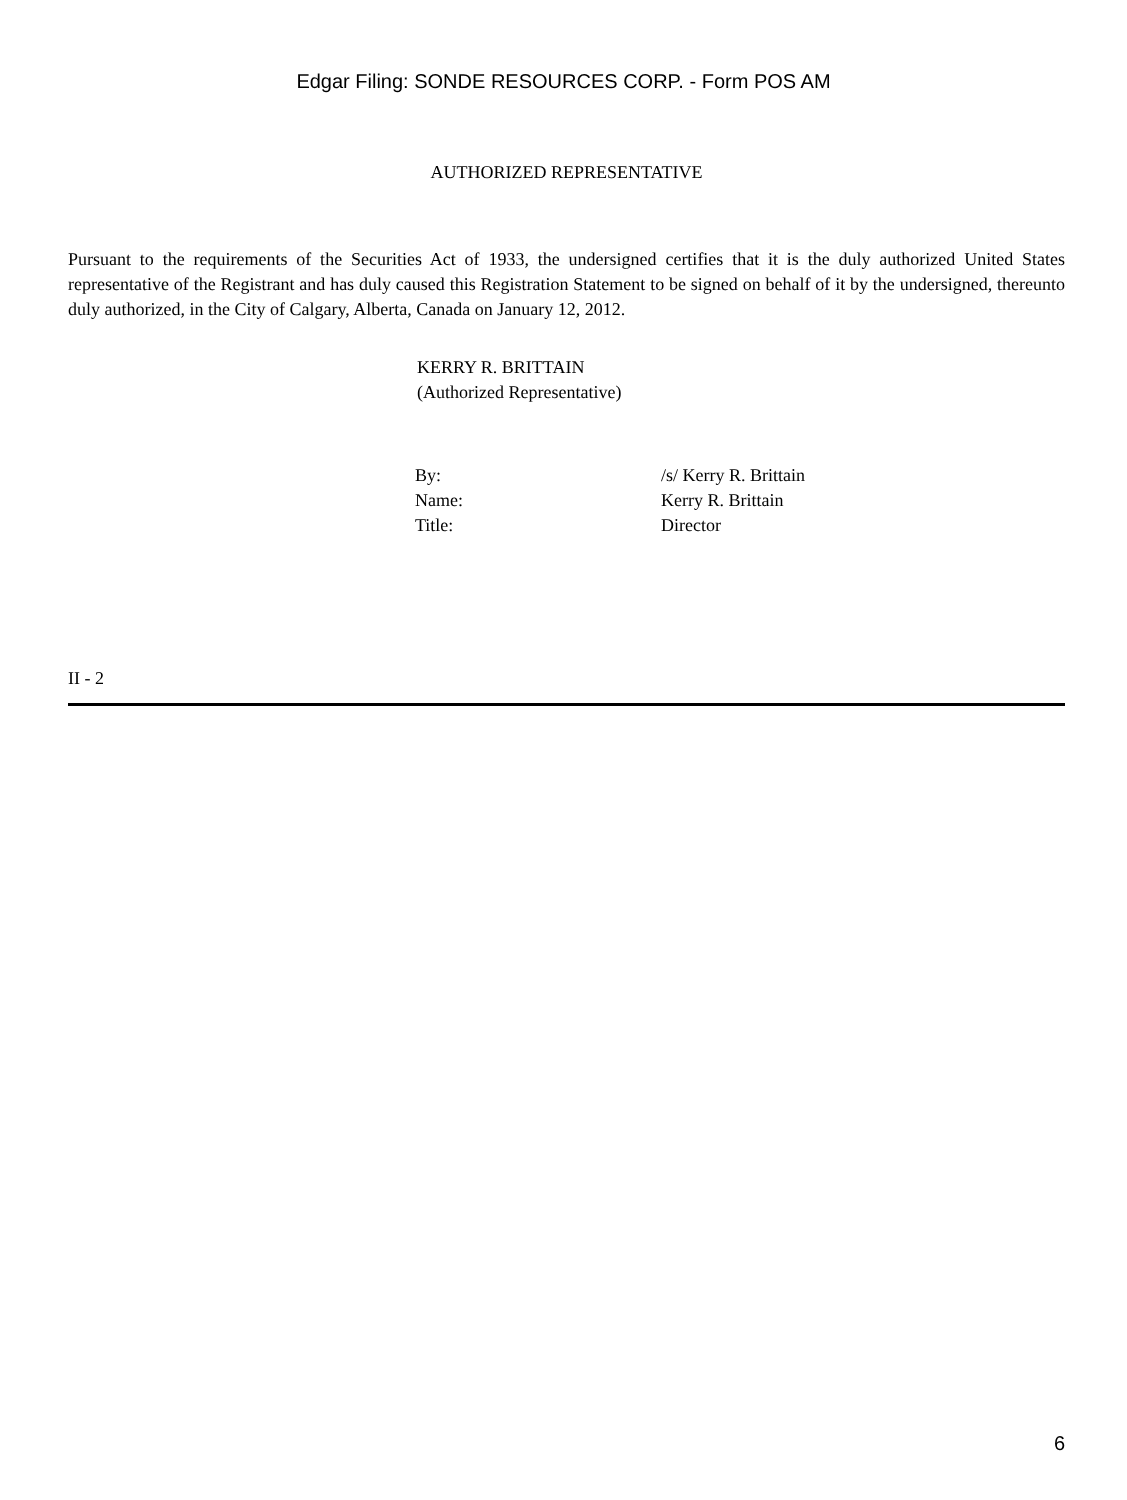Edgar Filing: SONDE RESOURCES CORP. - Form POS AM
AUTHORIZED REPRESENTATIVE
Pursuant to the requirements of the Securities Act of 1933, the undersigned certifies that it is the duly authorized United States representative of the Registrant and has duly caused this Registration Statement to be signed on behalf of it by the undersigned, thereunto duly authorized, in the City of Calgary, Alberta, Canada on January 12, 2012.
KERRY R. BRITTAIN
(Authorized Representative)
| By: | /s/ Kerry R. Brittain |
| Name: | Kerry R. Brittain |
| Title: | Director |
II - 2
6